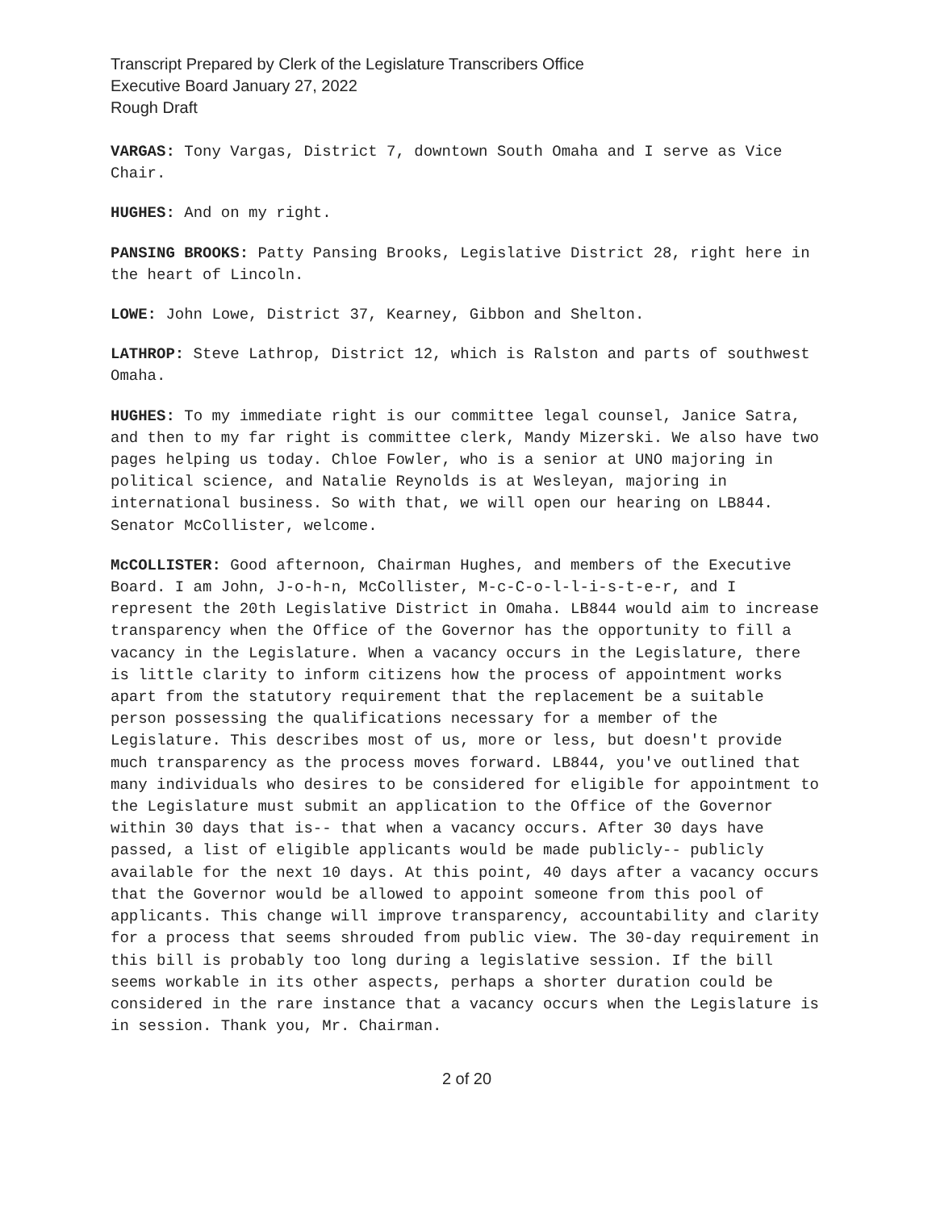Transcript Prepared by Clerk of the Legislature Transcribers Office
Executive Board January 27, 2022
Rough Draft
VARGAS: Tony Vargas, District 7, downtown South Omaha and I serve as Vice Chair.
HUGHES: And on my right.
PANSING BROOKS: Patty Pansing Brooks, Legislative District 28, right here in the heart of Lincoln.
LOWE: John Lowe, District 37, Kearney, Gibbon and Shelton.
LATHROP: Steve Lathrop, District 12, which is Ralston and parts of southwest Omaha.
HUGHES: To my immediate right is our committee legal counsel, Janice Satra, and then to my far right is committee clerk, Mandy Mizerski. We also have two pages helping us today. Chloe Fowler, who is a senior at UNO majoring in political science, and Natalie Reynolds is at Wesleyan, majoring in international business. So with that, we will open our hearing on LB844. Senator McCollister, welcome.
McCOLLISTER: Good afternoon, Chairman Hughes, and members of the Executive Board. I am John, J-o-h-n, McCollister, M-c-C-o-l-l-i-s-t-e-r, and I represent the 20th Legislative District in Omaha. LB844 would aim to increase transparency when the Office of the Governor has the opportunity to fill a vacancy in the Legislature. When a vacancy occurs in the Legislature, there is little clarity to inform citizens how the process of appointment works apart from the statutory requirement that the replacement be a suitable person possessing the qualifications necessary for a member of the Legislature. This describes most of us, more or less, but doesn't provide much transparency as the process moves forward. LB844, you've outlined that many individuals who desires to be considered for eligible for appointment to the Legislature must submit an application to the Office of the Governor within 30 days that is-- that when a vacancy occurs. After 30 days have passed, a list of eligible applicants would be made publicly-- publicly available for the next 10 days. At this point, 40 days after a vacancy occurs that the Governor would be allowed to appoint someone from this pool of applicants. This change will improve transparency, accountability and clarity for a process that seems shrouded from public view. The 30-day requirement in this bill is probably too long during a legislative session. If the bill seems workable in its other aspects, perhaps a shorter duration could be considered in the rare instance that a vacancy occurs when the Legislature is in session. Thank you, Mr. Chairman.
2 of 20